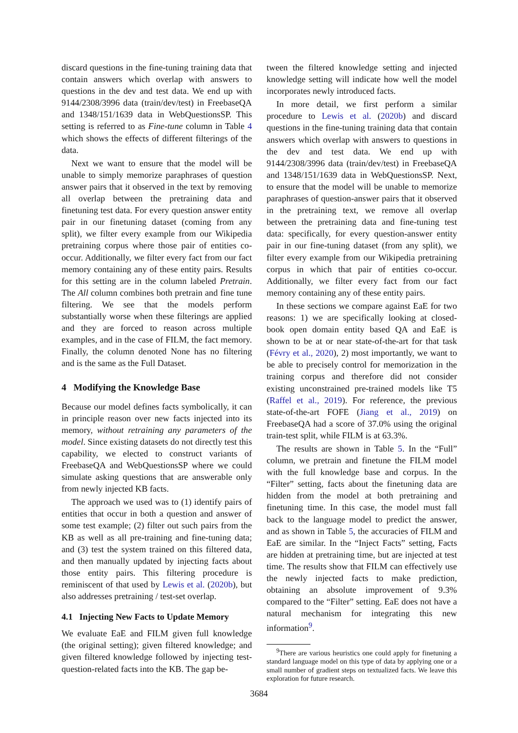discard questions in the fine-tuning training data that contain answers which overlap with answers to questions in the dev and test data. We end up with 9144/2308/3996 data (train/dev/test) in FreebaseQA and 1348/151/1639 data in WebQuestionsSP. This setting is referred to as Fine-tune column in Table 4 which shows the effects of different filterings of the data.
Next we want to ensure that the model will be unable to simply memorize paraphrases of question answer pairs that it observed in the text by removing all overlap between the pretraining data and finetuning test data. For every question answer entity pair in our finetuning dataset (coming from any split), we filter every example from our Wikipedia pretraining corpus where those pair of entities co-occur. Additionally, we filter every fact from our fact memory containing any of these entity pairs. Results for this setting are in the column labeled Pretrain. The All column combines both pretrain and fine tune filtering. We see that the models perform substantially worse when these filterings are applied and they are forced to reason across multiple examples, and in the case of FILM, the fact memory. Finally, the column denoted None has no filtering and is the same as the Full Dataset.
4 Modifying the Knowledge Base
Because our model defines facts symbolically, it can in principle reason over new facts injected into its memory, without retraining any parameters of the model. Since existing datasets do not directly test this capability, we elected to construct variants of FreebaseQA and WebQuestionsSP where we could simulate asking questions that are answerable only from newly injected KB facts.
The approach we used was to (1) identify pairs of entities that occur in both a question and answer of some test example; (2) filter out such pairs from the KB as well as all pre-training and fine-tuning data; and (3) test the system trained on this filtered data, and then manually updated by injecting facts about those entity pairs. This filtering procedure is reminiscent of that used by Lewis et al. (2020b), but also addresses pretraining / test-set overlap.
4.1 Injecting New Facts to Update Memory
We evaluate EaE and FILM given full knowledge (the original setting); given filtered knowledge; and given filtered knowledge followed by injecting test-question-related facts into the KB. The gap be-
tween the filtered knowledge setting and injected knowledge setting will indicate how well the model incorporates newly introduced facts.
In more detail, we first perform a similar procedure to Lewis et al. (2020b) and discard questions in the fine-tuning training data that contain answers which overlap with answers to questions in the dev and test data. We end up with 9144/2308/3996 data (train/dev/test) in FreebaseQA and 1348/151/1639 data in WebQuestionsSP. Next, to ensure that the model will be unable to memorize paraphrases of question-answer pairs that it observed in the pretraining text, we remove all overlap between the pretraining data and fine-tuning test data: specifically, for every question-answer entity pair in our fine-tuning dataset (from any split), we filter every example from our Wikipedia pretraining corpus in which that pair of entities co-occur. Additionally, we filter every fact from our fact memory containing any of these entity pairs.
In these sections we compare against EaE for two reasons: 1) we are specifically looking at closed-book open domain entity based QA and EaE is shown to be at or near state-of-the-art for that task (Févry et al., 2020), 2) most importantly, we want to be able to precisely control for memorization in the training corpus and therefore did not consider existing unconstrained pre-trained models like T5 (Raffel et al., 2019). For reference, the previous state-of-the-art FOFE (Jiang et al., 2019) on FreebaseQA had a score of 37.0% using the original train-test split, while FILM is at 63.3%.
The results are shown in Table 5. In the “Full” column, we pretrain and finetune the FILM model with the full knowledge base and corpus. In the “Filter” setting, facts about the finetuning data are hidden from the model at both pretraining and finetuning time. In this case, the model must fall back to the language model to predict the answer, and as shown in Table 5, the accuracies of FILM and EaE are similar. In the “Inject Facts” setting, Facts are hidden at pretraining time, but are injected at test time. The results show that FILM can effectively use the newly injected facts to make prediction, obtaining an absolute improvement of 9.3% compared to the “Filter” setting. EaE does not have a natural mechanism for integrating this new information<sup>9</sup>.
<sup>9</sup> There are various heuristics one could apply for finetuning a standard language model on this type of data by applying one or a small number of gradient steps on textualized facts. We leave this exploration for future research.
3684